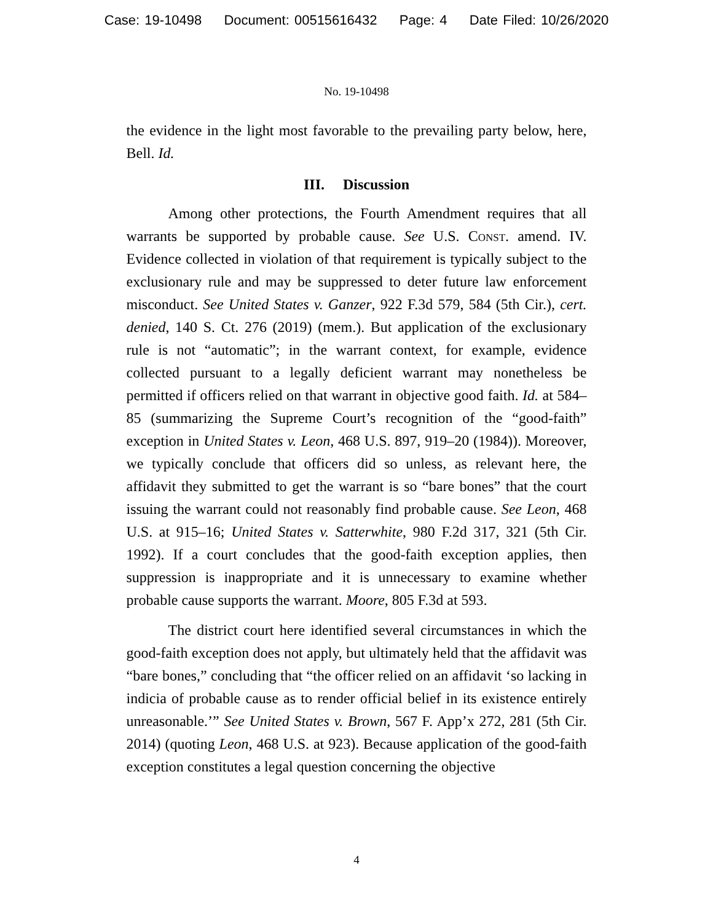Case: 19-10498 Document: 00515616432 Page: 4 Date Filed: 10/26/2020
No. 19-10498
the evidence in the light most favorable to the prevailing party below, here, Bell. Id.
III. Discussion
Among other protections, the Fourth Amendment requires that all warrants be supported by probable cause. See U.S. Const. amend. IV. Evidence collected in violation of that requirement is typically subject to the exclusionary rule and may be suppressed to deter future law enforcement misconduct. See United States v. Ganzer, 922 F.3d 579, 584 (5th Cir.), cert. denied, 140 S. Ct. 276 (2019) (mem.). But application of the exclusionary rule is not “automatic”; in the warrant context, for example, evidence collected pursuant to a legally deficient warrant may nonetheless be permitted if officers relied on that warrant in objective good faith. Id. at 584–85 (summarizing the Supreme Court’s recognition of the “good-faith” exception in United States v. Leon, 468 U.S. 897, 919–20 (1984)). Moreover, we typically conclude that officers did so unless, as relevant here, the affidavit they submitted to get the warrant is so “bare bones” that the court issuing the warrant could not reasonably find probable cause. See Leon, 468 U.S. at 915–16; United States v. Satterwhite, 980 F.2d 317, 321 (5th Cir. 1992). If a court concludes that the good-faith exception applies, then suppression is inappropriate and it is unnecessary to examine whether probable cause supports the warrant. Moore, 805 F.3d at 593.
The district court here identified several circumstances in which the good-faith exception does not apply, but ultimately held that the affidavit was “bare bones,” concluding that “the officer relied on an affidavit ‘so lacking in indicia of probable cause as to render official belief in its existence entirely unreasonable.’” See United States v. Brown, 567 F. App’x 272, 281 (5th Cir. 2014) (quoting Leon, 468 U.S. at 923). Because application of the good-faith exception constitutes a legal question concerning the objective
4